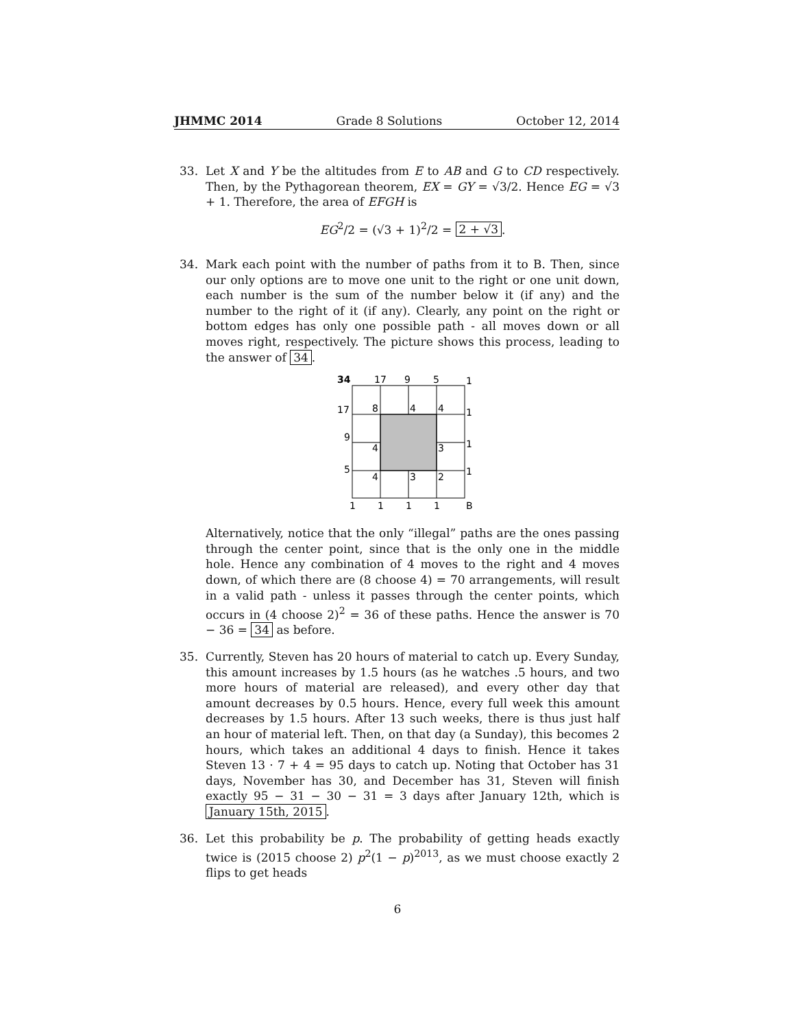JHMMC 2014 Grade 8 Solutions October 12, 2014
33. Let X and Y be the altitudes from E to AB and G to CD respectively. Then, by the Pythagorean theorem, EX = GY = √3/2. Hence EG = √3 + 1. Therefore, the area of EFGH is
EG<sup>2</sup>/2 = (√3 + 1)<sup>2</sup>/2 = 2 + √3.
34. Mark each point with the number of paths from it to B. Then, since our only options are to move one unit to the right or one unit down, each number is the sum of the number below it (if any) and the number to the right of it (if any). Clearly, any point on the right or bottom edges has only one possible path - all moves down or all moves right, respectively. The picture shows this process, leading to the answer of 34.
34
17
9
5
1
17
8
4
4
1
9
4
3
1
5
4
3
2
1
1
1
1
1
B
Alternatively, notice that the only “illegal” paths are the ones passing through the center point, since that is the only one in the middle hole. Hence any combination of 4 moves to the right and 4 moves down, of which there are (8 choose 4) = 70 arrangements, will result in a valid path - unless it passes through the center points, which occurs in (4 choose 2)<sup>2</sup> = 36 of these paths. Hence the answer is 70 − 36 = 34 as before.
35. Currently, Steven has 20 hours of material to catch up. Every Sunday, this amount increases by 1.5 hours (as he watches .5 hours, and two more hours of material are released), and every other day that amount decreases by 0.5 hours. Hence, every full week this amount decreases by 1.5 hours. After 13 such weeks, there is thus just half an hour of material left. Then, on that day (a Sunday), this becomes 2 hours, which takes an additional 4 days to finish. Hence it takes Steven 13 · 7 + 4 = 95 days to catch up. Noting that October has 31 days, November has 30, and December has 31, Steven will finish exactly 95 − 31 − 30 − 31 = 3 days after January 12th, which is January 15th, 2015.
36. Let this probability be p. The probability of getting heads exactly twice is (2015 choose 2) p<sup>2</sup>(1 − p)<sup>2013</sup>, as we must choose exactly 2 flips to get heads
6